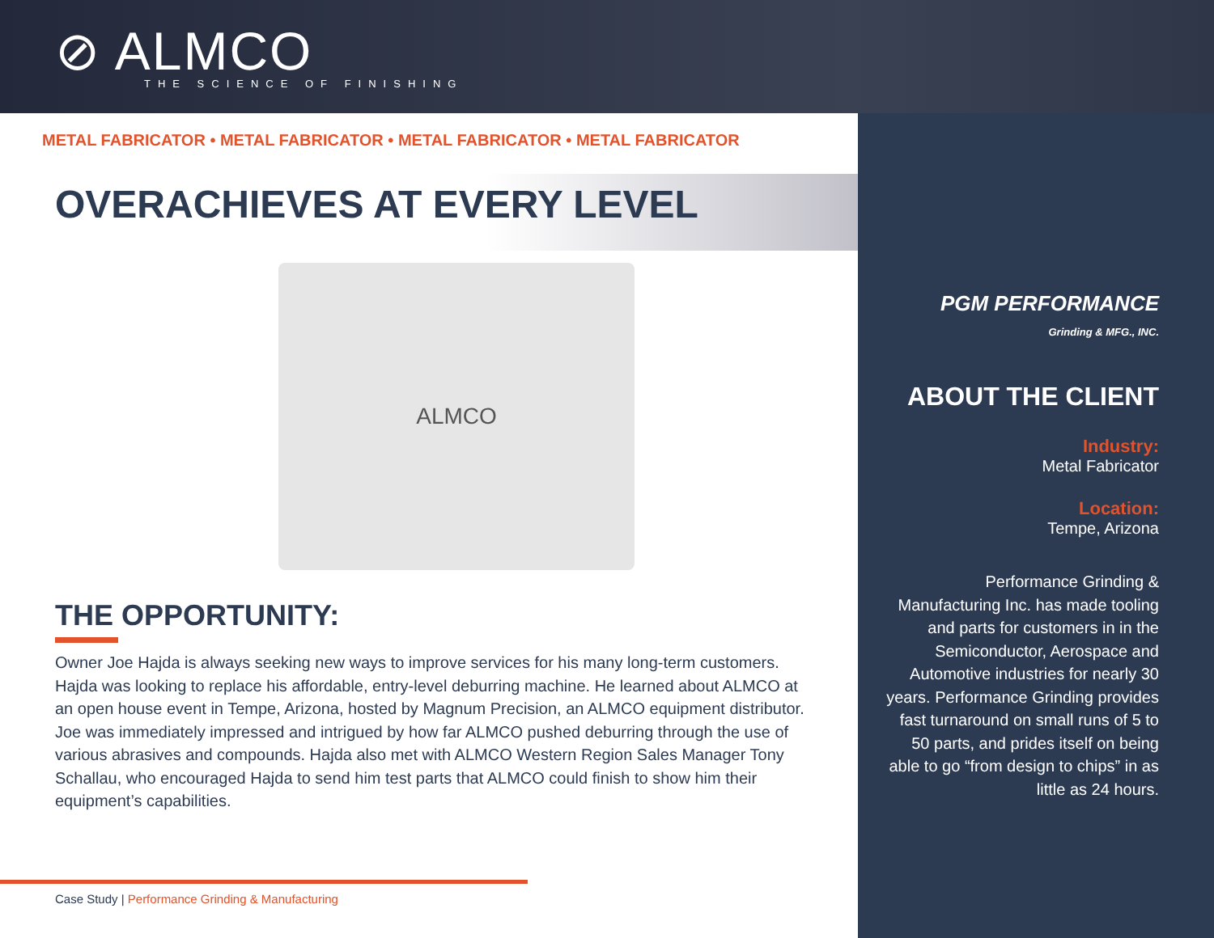⊘ ALMCO
THE SCIENCE OF FINISHING
METAL FABRICATOR • METAL FABRICATOR • METAL FABRICATOR • METAL FABRICATOR
OVERACHIEVES AT EVERY LEVEL
ALMCO
THE OPPORTUNITY:
Owner Joe Hajda is always seeking new ways to improve services for his many long-term customers. Hajda was looking to replace his affordable, entry-level deburring machine. He learned about ALMCO at an open house event in Tempe, Arizona, hosted by Magnum Precision, an ALMCO equipment distributor. Joe was immediately impressed and intrigued by how far ALMCO pushed deburring through the use of various abrasives and compounds. Hajda also met with ALMCO Western Region Sales Manager Tony Schallau, who encouraged Hajda to send him test parts that ALMCO could finish to show him their equipment’s capabilities.
Case Study | Performance Grinding & Manufacturing
PGM PERFORMANCE
Grinding & MFG., INC.
ABOUT THE CLIENT
Industry:
Metal Fabricator
Location:
Tempe, Arizona
Performance Grinding & Manufacturing Inc. has made tooling and parts for customers in in the Semiconductor, Aerospace and Automotive industries for nearly 30 years. Performance Grinding provides fast turnaround on small runs of 5 to 50 parts, and prides itself on being able to go “from design to chips” in as little as 24 hours.